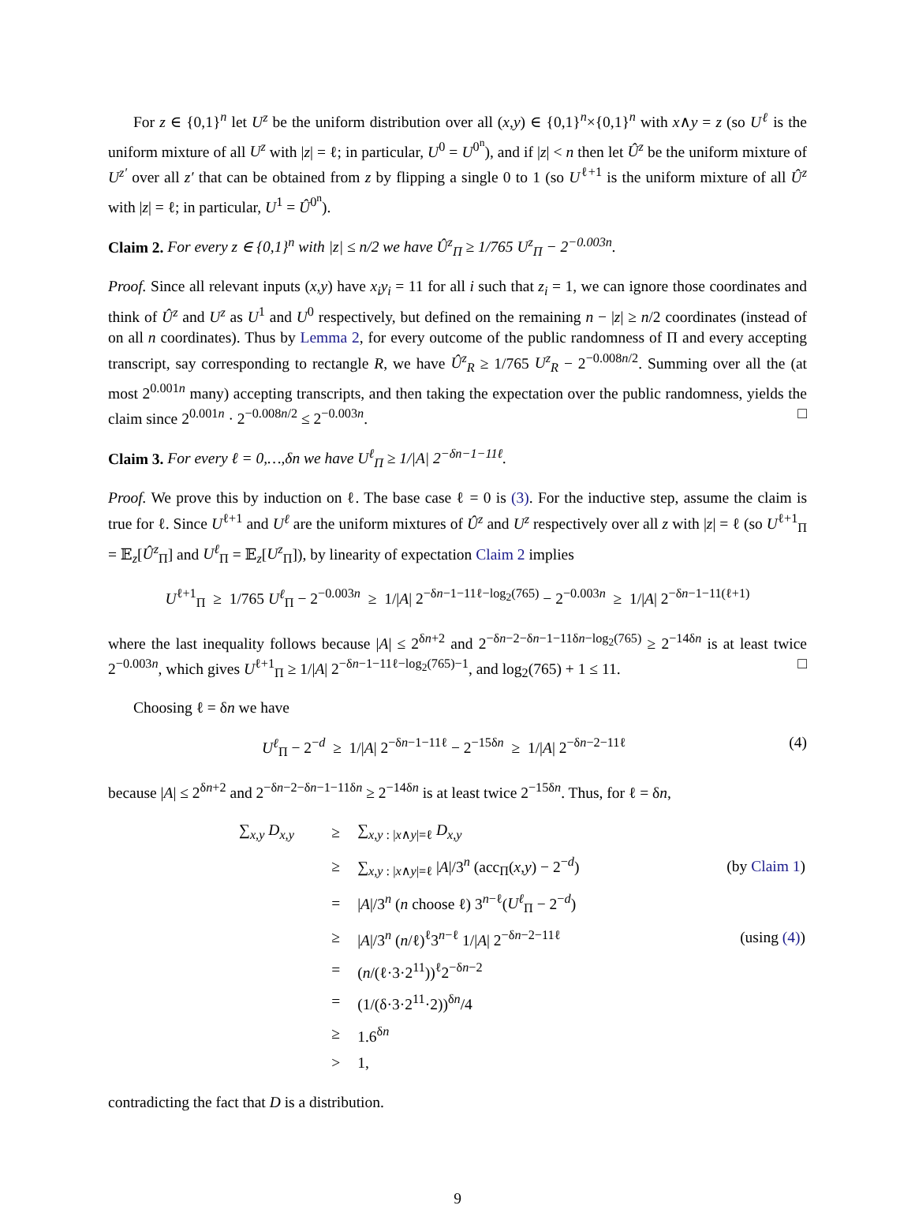For z ∈ {0,1}<sup>n</sup> let U<sup>z</sup> be the uniform distribution over all (x,y) ∈ {0,1}<sup>n</sup>×{0,1}<sup>n</sup> with x∧y = z (so U<sup>ℓ</sup> is the uniform mixture of all U<sup>z</sup> with |z| = ℓ; in particular, U<sup>0</sup> = U<sup>0<sup>n</sup></sup>), and if |z| < n then let Û<sup>z</sup> be the uniform mixture of U<sup>z′</sup> over all z′ that can be obtained from z by flipping a single 0 to 1 (so U<sup>ℓ+1</sup> is the uniform mixture of all Û<sup>z</sup> with |z| = ℓ; in particular, U<sup>1</sup> = Û<sup>0<sup>n</sup></sup>).
Claim 2. For every z ∈ {0,1}<sup>n</sup> with |z| ≤ n/2 we have Û<sup>z</sup><sub>Π</sub> ≥ 1/765 U<sup>z</sup><sub>Π</sub> − 2<sup>−0.003n</sup>.
Proof. Since all relevant inputs (x,y) have x<sub>i</sub>y<sub>i</sub> = 11 for all i such that z<sub>i</sub> = 1, we can ignore those coordinates and think of Û<sup>z</sup> and U<sup>z</sup> as U<sup>1</sup> and U<sup>0</sup> respectively, but defined on the remaining n − |z| ≥ n/2 coordinates (instead of on all n coordinates). Thus by Lemma 2, for every outcome of the public randomness of Π and every accepting transcript, say corresponding to rectangle R, we have Û<sup>z</sup><sub>R</sub> ≥ 1/765 U<sup>z</sup><sub>R</sub> − 2<sup>−0.008n/2</sup>. Summing over all the (at most 2<sup>0.001n</sup> many) accepting transcripts, and then taking the expectation over the public randomness, yields the claim since 2<sup>0.001n</sup> · 2<sup>−0.008n/2</sup> ≤ 2<sup>−0.003n</sup>. □
Claim 3. For every ℓ = 0,…,δn we have U<sup>ℓ</sup><sub>Π</sub> ≥ 1/|A| 2<sup>−δn−1−11ℓ</sup>.
Proof. We prove this by induction on ℓ. The base case ℓ = 0 is (3). For the inductive step, assume the claim is true for ℓ. Since U<sup>ℓ+1</sup> and U<sup>ℓ</sup> are the uniform mixtures of Û<sup>z</sup> and U<sup>z</sup> respectively over all z with |z| = ℓ (so U<sup>ℓ+1</sup><sub>Π</sub> = 𝔼<sub>z</sub>[Û<sup>z</sup><sub>Π</sub>] and U<sup>ℓ</sup><sub>Π</sub> = 𝔼<sub>z</sub>[U<sup>z</sup><sub>Π</sub>]), by linearity of expectation Claim 2 implies
U<sup>ℓ+1</sup><sub>Π</sub> ≥ 1/765 U<sup>ℓ</sup><sub>Π</sub> − 2<sup>−0.003n</sup> ≥ 1/|A| 2<sup>−δn−1−11ℓ−log<sub>2</sub>(765)</sup> − 2<sup>−0.003n</sup> ≥ 1/|A| 2<sup>−δn−1−11(ℓ+1)</sup>
where the last inequality follows because |A| ≤ 2<sup>δn+2</sup> and 2<sup>−δn−2−δn−1−11δn−log<sub>2</sub>(765)</sup> ≥ 2<sup>−14δn</sup> is at least twice 2<sup>−0.003n</sup>, which gives U<sup>ℓ+1</sup><sub>Π</sub> ≥ 1/|A| 2<sup>−δn−1−11ℓ−log<sub>2</sub>(765)−1</sup>, and log<sub>2</sub>(765) + 1 ≤ 11. □
Choosing ℓ = δn we have
U<sup>ℓ</sup><sub>Π</sub> − 2<sup>−d</sup> ≥ 1/|A| 2<sup>−δn−1−11ℓ</sup> − 2<sup>−15δn</sup> ≥ 1/|A| 2<sup>−δn−2−11ℓ</sup> (4)
because |A| ≤ 2<sup>δn+2</sup> and 2<sup>−δn−2−δn−1−11δn</sup> ≥ 2<sup>−14δn</sup> is at least twice 2<sup>−15δn</sup>. Thus, for ℓ = δn,
| ∑<sub>x,y</sub> D<sub>x,y</sub> | ≥ | ∑<sub>x,y : /x∧y/=ℓ</sub> D<sub>x,y</sub> | |
| | ≥ | ∑<sub>x,y : /x∧y/=ℓ</sub> / A //3<sup>n</sup> (acc<sub>Π</sub>( x , y ) − 2<sup>−d</sup>) | (by Claim 1 ) |
| | = | / A //3<sup>n</sup> ( n choose ℓ) 3<sup>n−ℓ</sup>( U<sup>ℓ</sup><sub>Π</sub> − 2<sup>−d</sup>) | |
| | ≥ | / A //3<sup>n</sup> ( n /ℓ)<sup>ℓ</sup>3<sup>n−ℓ</sup> 1// A / 2<sup>−δn−2−11ℓ</sup> | (using (4) ) |
| | = | ( n /(ℓ·3·2<sup>11</sup>))<sup>ℓ</sup>2<sup>−δn−2</sup> | |
| | = | (1/(δ·3·2<sup>11</sup>·2))<sup>δn</sup>/4 | |
| | ≥ | 1.6<sup>δn</sup> | |
| | > | 1, | |
contradicting the fact that D is a distribution.
9